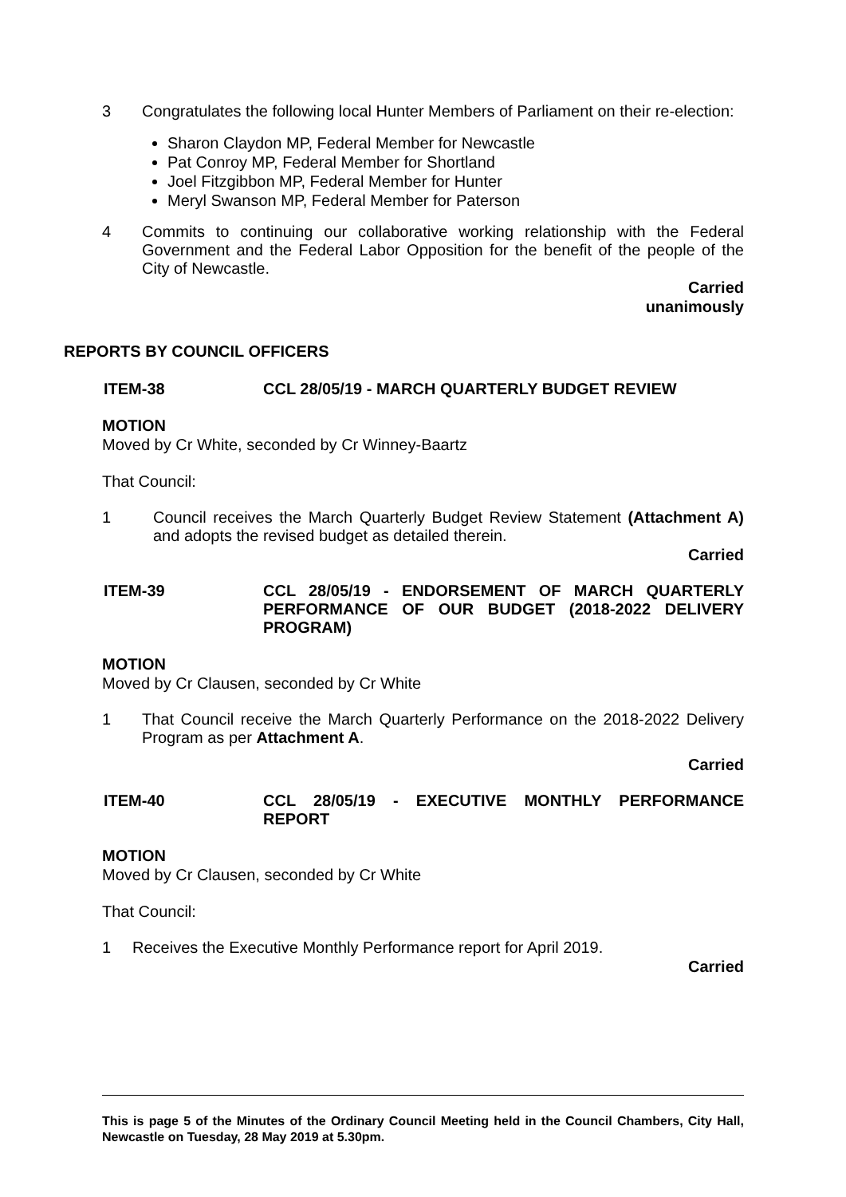3 Congratulates the following local Hunter Members of Parliament on their re-election:
Sharon Claydon MP, Federal Member for Newcastle
Pat Conroy MP, Federal Member for Shortland
Joel Fitzgibbon MP, Federal Member for Hunter
Meryl Swanson MP, Federal Member for Paterson
4 Commits to continuing our collaborative working relationship with the Federal Government and the Federal Labor Opposition for the benefit of the people of the City of Newcastle.
Carried
unanimously
REPORTS BY COUNCIL OFFICERS
ITEM-38 CCL 28/05/19 - MARCH QUARTERLY BUDGET REVIEW
MOTION
Moved by Cr White, seconded by Cr Winney-Baartz
That Council:
1 Council receives the March Quarterly Budget Review Statement (Attachment A) and adopts the revised budget as detailed therein.
Carried
ITEM-39 CCL 28/05/19 - ENDORSEMENT OF MARCH QUARTERLY PERFORMANCE OF OUR BUDGET (2018-2022 DELIVERY PROGRAM)
MOTION
Moved by Cr Clausen, seconded by Cr White
1 That Council receive the March Quarterly Performance on the 2018-2022 Delivery Program as per Attachment A.
Carried
ITEM-40 CCL 28/05/19 - EXECUTIVE MONTHLY PERFORMANCE REPORT
MOTION
Moved by Cr Clausen, seconded by Cr White
That Council:
1 Receives the Executive Monthly Performance report for April 2019.
Carried
This is page 5 of the Minutes of the Ordinary Council Meeting held in the Council Chambers, City Hall, Newcastle on Tuesday, 28 May 2019 at 5.30pm.